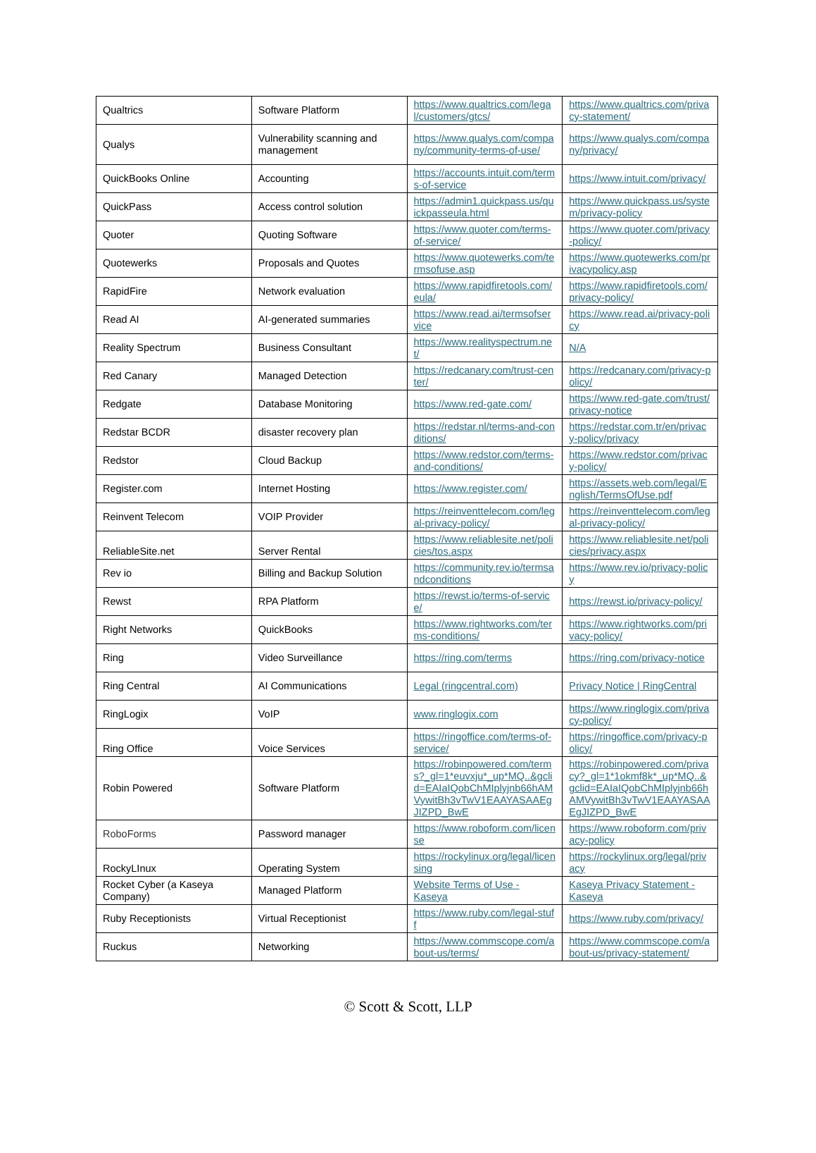| Qualtrics | Software Platform | https://www.qualtrics.com/legal/customers/gtcs/ | https://www.qualtrics.com/privacy-statement/ |
| Qualys | Vulnerability scanning and management | https://www.qualys.com/company/community-terms-of-use/ | https://www.qualys.com/company/privacy/ |
| QuickBooks Online | Accounting | https://accounts.intuit.com/terms-of-service | https://www.intuit.com/privacy/ |
| QuickPass | Access control solution | https://admin1.quickpass.us/quickpasseula.html | https://www.quickpass.us/system/privacy-policy |
| Quoter | Quoting Software | https://www.quoter.com/terms-of-service/ | https://www.quoter.com/privacy-policy/ |
| Quotewerks | Proposals and Quotes | https://www.quotewerks.com/termsofuse.asp | https://www.quotewerks.com/privacypolicy.asp |
| RapidFire | Network evaluation | https://www.rapidfiretools.com/eula/ | https://www.rapidfiretools.com/privacy-policy/ |
| Read AI | AI-generated summaries | https://www.read.ai/termsofservice | https://www.read.ai/privacy-policy |
| Reality Spectrum | Business Consultant | https://www.realityspectrum.net/ | N/A |
| Red Canary | Managed Detection | https://redcanary.com/trust-center/ | https://redcanary.com/privacy-policy/ |
| Redgate | Database Monitoring | https://www.red-gate.com/ | https://www.red-gate.com/trust/privacy-notice |
| Redstar BCDR | disaster recovery plan | https://redstar.nl/terms-and-conditions/ | https://redstar.com.tr/en/privacy-policy/privacy |
| Redstor | Cloud Backup | https://www.redstor.com/terms-and-conditions/ | https://www.redstor.com/privacy-policy/ |
| Register.com | Internet Hosting | https://www.register.com/ | https://assets.web.com/legal/English/TermsOfUse.pdf |
| Reinvent Telecom | VOIP Provider | https://reinventtelecom.com/legal-privacy-policy/ | https://reinventtelecom.com/legal-privacy-policy/ |
| ReliableSite.net | Server Rental | https://www.reliablesite.net/policies/tos.aspx | https://www.reliablesite.net/policies/privacy.aspx |
| Rev io | Billing and Backup Solution | https://community.rev.io/termsandconditions | https://www.rev.io/privacy-policy |
| Rewst | RPA Platform | https://rewst.io/terms-of-service/ | https://rewst.io/privacy-policy/ |
| Right Networks | QuickBooks | https://www.rightworks.com/terms-conditions/ | https://www.rightworks.com/privacy-policy/ |
| Ring | Video Surveillance | https://ring.com/terms | https://ring.com/privacy-notice |
| Ring Central | AI Communications | Legal (ringcentral.com) | Privacy Notice / RingCentral |
| RingLogix | VoIP | www.ringlogix.com | https://www.ringlogix.com/privacy-policy/ |
| Ring Office | Voice Services | https://ringoffice.com/terms-of-service/ | https://ringoffice.com/privacy-policy/ |
| Robin Powered | Software Platform | https://robinpowered.com/terms?_gl=1*euvxju*_up*MQ..&gclid=EAIaIQobChMIplyjnb66hAMVywitBh3vTwV1EAAYASAAEgJIZPD_BwE | https://robinpowered.com/privacy?_gl=1*1okmf8k*_up*MQ..&gclid=EAIaIQobChMIplyjnb66hAMVywitBh3vTwV1EAAYASAAEgJIZPD_BwE |
| RoboForms | Password manager | https://www.roboform.com/license | https://www.roboform.com/privacy-policy |
| RockyLInux | Operating System | https://rockylinux.org/legal/licensing | https://rockylinux.org/legal/privacy |
| Rocket Cyber (a Kaseya Company) | Managed Platform | Website Terms of Use - Kaseya | Kaseya Privacy Statement - Kaseya |
| Ruby Receptionists | Virtual Receptionist | https://www.ruby.com/legal-stuff | https://www.ruby.com/privacy/ |
| Ruckus | Networking | https://www.commscope.com/about-us/terms/ | https://www.commscope.com/about-us/privacy-statement/ |
© Scott & Scott, LLP